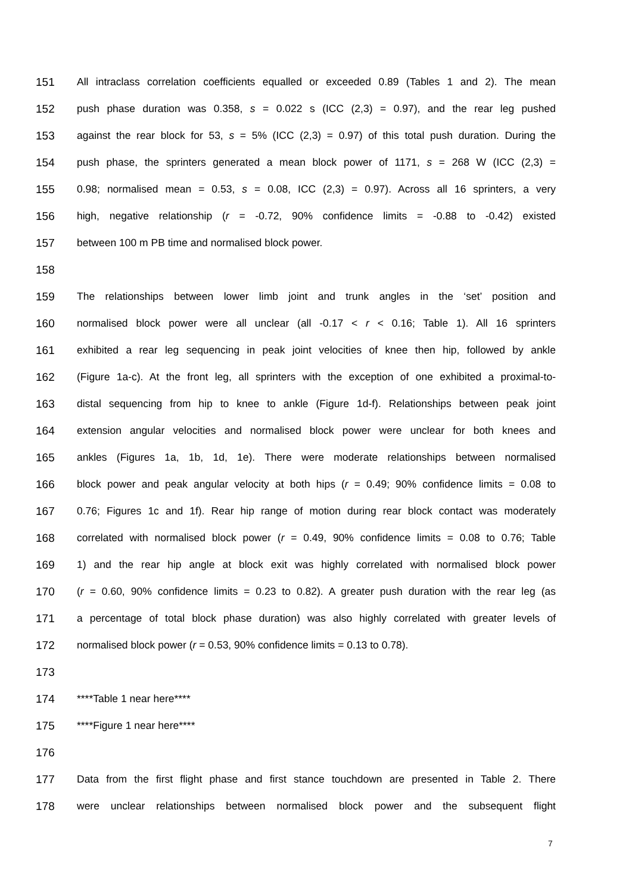151 All intraclass correlation coefficients equalled or exceeded 0.89 (Tables 1 and 2). The mean
152 push phase duration was 0.358, s = 0.022 s (ICC (2,3) = 0.97), and the rear leg pushed
153 against the rear block for 53, s = 5% (ICC (2,3) = 0.97) of this total push duration. During the
154 push phase, the sprinters generated a mean block power of 1171, s = 268 W (ICC (2,3) =
155 0.98; normalised mean = 0.53, s = 0.08, ICC (2,3) = 0.97). Across all 16 sprinters, a very
156 high, negative relationship (r = -0.72, 90% confidence limits = -0.88 to -0.42) existed
157 between 100 m PB time and normalised block power.
158
159 The relationships between lower limb joint and trunk angles in the ‘set’ position and
160 normalised block power were all unclear (all -0.17 < r < 0.16; Table 1). All 16 sprinters
161 exhibited a rear leg sequencing in peak joint velocities of knee then hip, followed by ankle
162 (Figure 1a-c). At the front leg, all sprinters with the exception of one exhibited a proximal-to-
163 distal sequencing from hip to knee to ankle (Figure 1d-f). Relationships between peak joint
164 extension angular velocities and normalised block power were unclear for both knees and
165 ankles (Figures 1a, 1b, 1d, 1e). There were moderate relationships between normalised
166 block power and peak angular velocity at both hips (r = 0.49; 90% confidence limits = 0.08 to
167 0.76; Figures 1c and 1f). Rear hip range of motion during rear block contact was moderately
168 correlated with normalised block power (r = 0.49, 90% confidence limits = 0.08 to 0.76; Table
169 1) and the rear hip angle at block exit was highly correlated with normalised block power
170 (r = 0.60, 90% confidence limits = 0.23 to 0.82). A greater push duration with the rear leg (as
171 a percentage of total block phase duration) was also highly correlated with greater levels of
172 normalised block power (r = 0.53, 90% confidence limits = 0.13 to 0.78).
173
174 ****Table 1 near here****
175 ****Figure 1 near here****
176
177 Data from the first flight phase and first stance touchdown are presented in Table 2. There
178 were unclear relationships between normalised block power and the subsequent flight
7